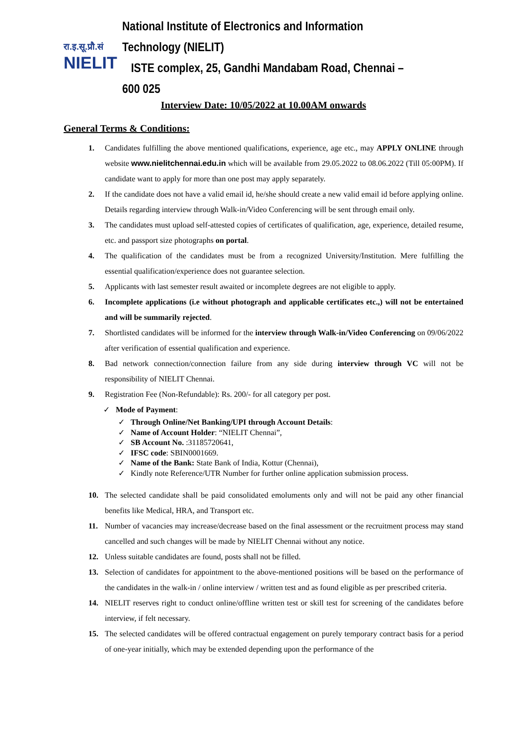रा.इ.सू.प्रौ.सं
NIELIT
National Institute of Electronics and Information Technology (NIELIT)
ISTE complex, 25, Gandhi Mandabam Road, Chennai – 600 025
Interview Date: 10/05/2022 at 10.00AM onwards
General Terms & Conditions:
1. Candidates fulfilling the above mentioned qualifications, experience, age etc., may APPLY ONLINE through website www.nielitchennai.edu.in which will be available from 29.05.2022 to 08.06.2022 (Till 05:00PM). If candidate want to apply for more than one post may apply separately.
2. If the candidate does not have a valid email id, he/she should create a new valid email id before applying online. Details regarding interview through Walk-in/Video Conferencing will be sent through email only.
3. The candidates must upload self-attested copies of certificates of qualification, age, experience, detailed resume, etc. and passport size photographs on portal.
4. The qualification of the candidates must be from a recognized University/Institution. Mere fulfilling the essential qualification/experience does not guarantee selection.
5. Applicants with last semester result awaited or incomplete degrees are not eligible to apply.
6. Incomplete applications (i.e without photograph and applicable certificates etc.,) will not be entertained and will be summarily rejected.
7. Shortlisted candidates will be informed for the interview through Walk-in/Video Conferencing on 09/06/2022 after verification of essential qualification and experience.
8. Bad network connection/connection failure from any side during interview through VC will not be responsibility of NIELIT Chennai.
9. Registration Fee (Non-Refundable): Rs. 200/- for all category per post.
✓ Mode of Payment:
✓ Through Online/Net Banking/UPI through Account Details:
✓ Name of Account Holder: “NIELIT Chennai”,
✓ SB Account No. :31185720641,
✓ IFSC code: SBIN0001669.
✓ Name of the Bank: State Bank of India, Kottur (Chennai),
✓ Kindly note Reference/UTR Number for further online application submission process.
10. The selected candidate shall be paid consolidated emoluments only and will not be paid any other financial benefits like Medical, HRA, and Transport etc.
11. Number of vacancies may increase/decrease based on the final assessment or the recruitment process may stand cancelled and such changes will be made by NIELIT Chennai without any notice.
12. Unless suitable candidates are found, posts shall not be filled.
13. Selection of candidates for appointment to the above-mentioned positions will be based on the performance of the candidates in the walk-in / online interview / written test and as found eligible as per prescribed criteria.
14. NIELIT reserves right to conduct online/offline written test or skill test for screening of the candidates before interview, if felt necessary.
15. The selected candidates will be offered contractual engagement on purely temporary contract basis for a period of one-year initially, which may be extended depending upon the performance of the